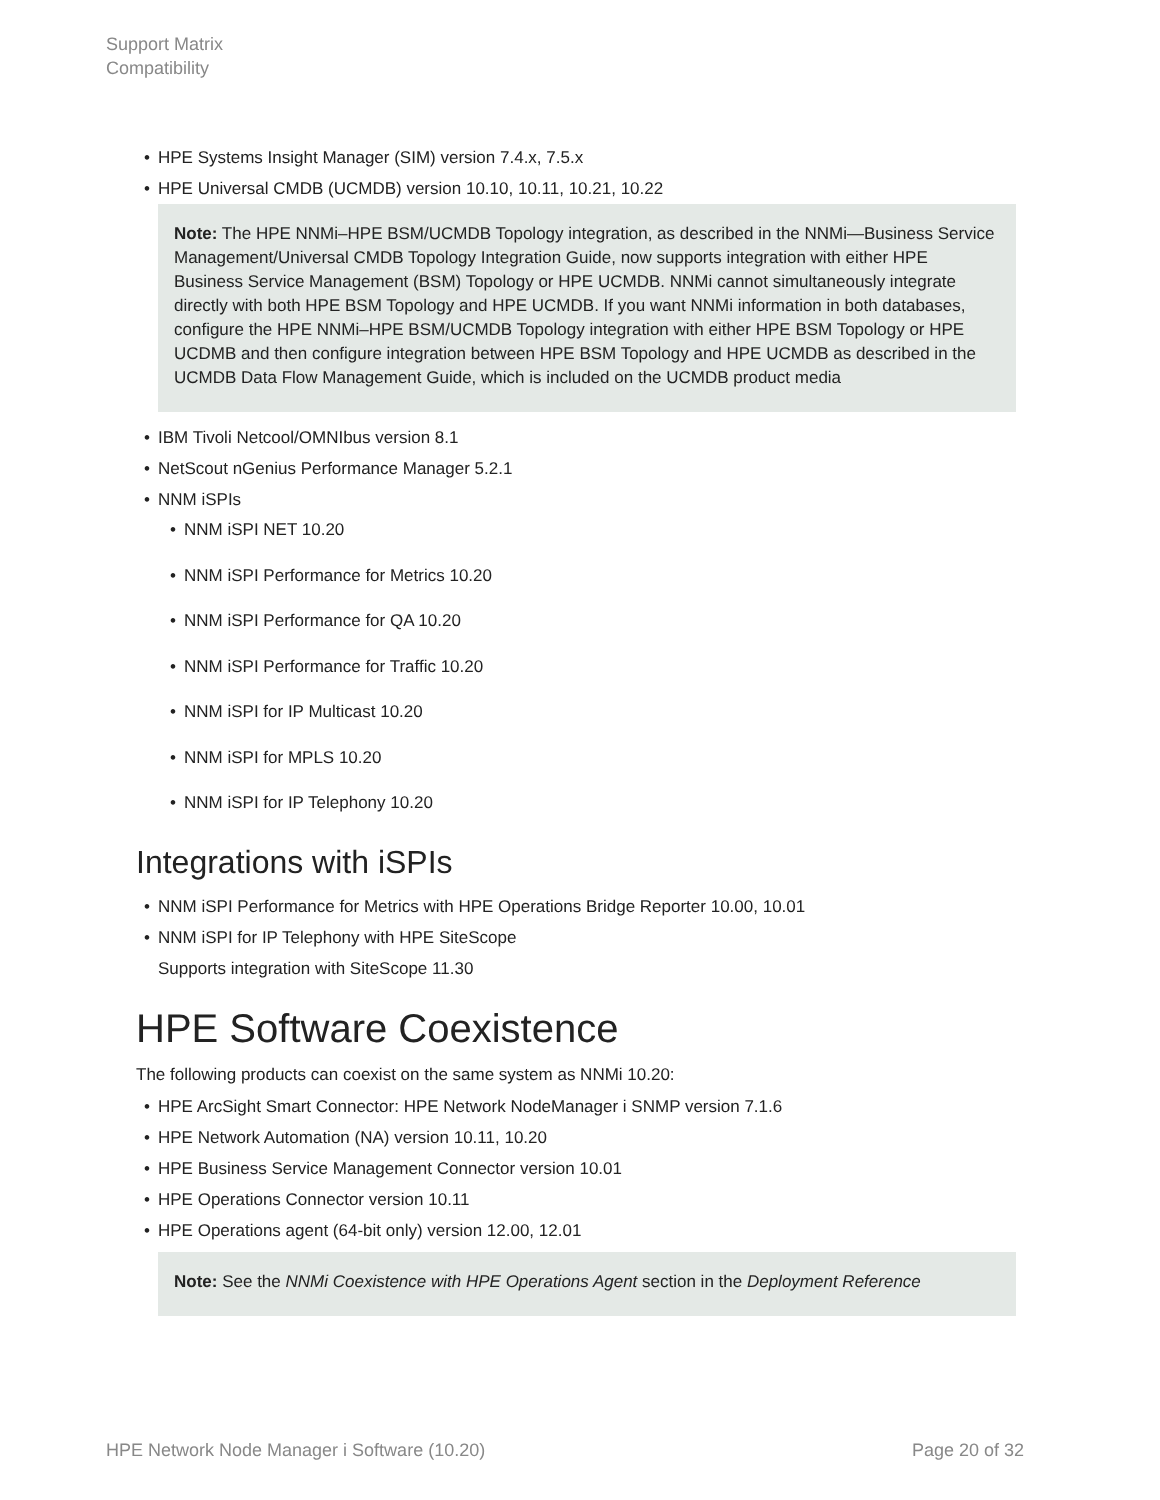Support Matrix
Compatibility
• HPE Systems Insight Manager (SIM) version 7.4.x, 7.5.x
• HPE Universal CMDB (UCMDB) version 10.10, 10.11, 10.21, 10.22
Note: The HPE NNMi–HPE BSM/UCMDB Topology integration, as described in the NNMi—Business Service Management/Universal CMDB Topology Integration Guide, now supports integration with either HPE Business Service Management (BSM) Topology or HPE UCMDB. NNMi cannot simultaneously integrate directly with both HPE BSM Topology and HPE UCMDB. If you want NNMi information in both databases, configure the HPE NNMi–HPE BSM/UCMDB Topology integration with either HPE BSM Topology or HPE UCDMB and then configure integration between HPE BSM Topology and HPE UCMDB as described in the UCMDB Data Flow Management Guide, which is included on the UCMDB product media
• IBM Tivoli Netcool/OMNIbus version 8.1
• NetScout nGenius Performance Manager 5.2.1
• NNM iSPIs
• NNM iSPI NET 10.20
• NNM iSPI Performance for Metrics 10.20
• NNM iSPI Performance for QA 10.20
• NNM iSPI Performance for Traffic 10.20
• NNM iSPI for IP Multicast 10.20
• NNM iSPI for MPLS 10.20
• NNM iSPI for IP Telephony 10.20
Integrations with iSPIs
• NNM iSPI Performance for Metrics with HPE Operations Bridge Reporter 10.00, 10.01
• NNM iSPI for IP Telephony with HPE SiteScope
Supports integration with SiteScope 11.30
HPE Software Coexistence
The following products can coexist on the same system as NNMi 10.20:
• HPE ArcSight Smart Connector: HPE Network NodeManager i SNMP version 7.1.6
• HPE Network Automation (NA) version 10.11, 10.20
• HPE Business Service Management Connector version 10.01
• HPE Operations Connector version 10.11
• HPE Operations agent (64-bit only) version 12.00, 12.01
Note: See the NNMi Coexistence with HPE Operations Agent section in the Deployment Reference
HPE Network Node Manager i Software (10.20) Page 20 of 32